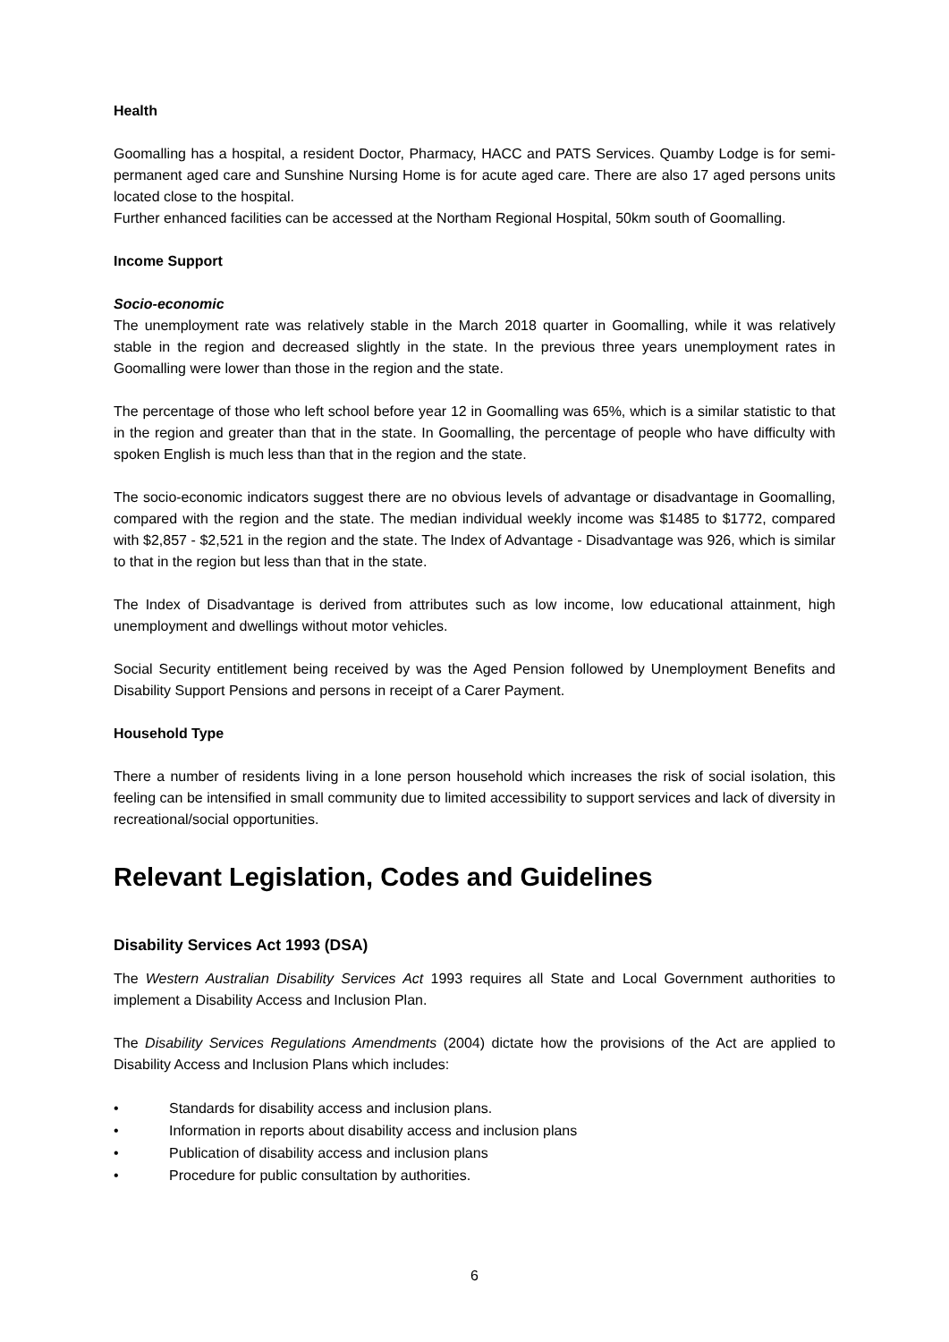Health
Goomalling has a hospital, a resident Doctor, Pharmacy, HACC and PATS Services. Quamby Lodge is for semi-permanent aged care and Sunshine Nursing Home is for acute aged care. There are also 17 aged persons units located close to the hospital.
Further enhanced facilities can be accessed at the Northam Regional Hospital, 50km south of Goomalling.
Income Support
Socio-economic
The unemployment rate was relatively stable in the March 2018 quarter in Goomalling, while it was relatively stable in the region and decreased slightly in the state. In the previous three years unemployment rates in Goomalling were lower than those in the region and the state.
The percentage of those who left school before year 12 in Goomalling was 65%, which is a similar statistic to that in the region and greater than that in the state. In Goomalling, the percentage of people who have difficulty with spoken English is much less than that in the region and the state.
The socio-economic indicators suggest there are no obvious levels of advantage or disadvantage in Goomalling, compared with the region and the state. The median individual weekly income was $1485 to $1772, compared with $2,857 - $2,521 in the region and the state. The Index of Advantage - Disadvantage was 926, which is similar to that in the region but less than that in the state.
The Index of Disadvantage is derived from attributes such as low income, low educational attainment, high unemployment and dwellings without motor vehicles.
Social Security entitlement being received by was the Aged Pension followed by Unemployment Benefits and Disability Support Pensions and persons in receipt of a Carer Payment.
Household Type
There a number of residents living in a lone person household which increases the risk of social isolation, this feeling can be intensified in small community due to limited accessibility to support services and lack of diversity in recreational/social opportunities.
Relevant Legislation, Codes and Guidelines
Disability Services Act 1993 (DSA)
The Western Australian Disability Services Act 1993 requires all State and Local Government authorities to implement a Disability Access and Inclusion Plan.
The Disability Services Regulations Amendments (2004) dictate how the provisions of the Act are applied to Disability Access and Inclusion Plans which includes:
• Standards for disability access and inclusion plans.
• Information in reports about disability access and inclusion plans
• Publication of disability access and inclusion plans
• Procedure for public consultation by authorities.
6